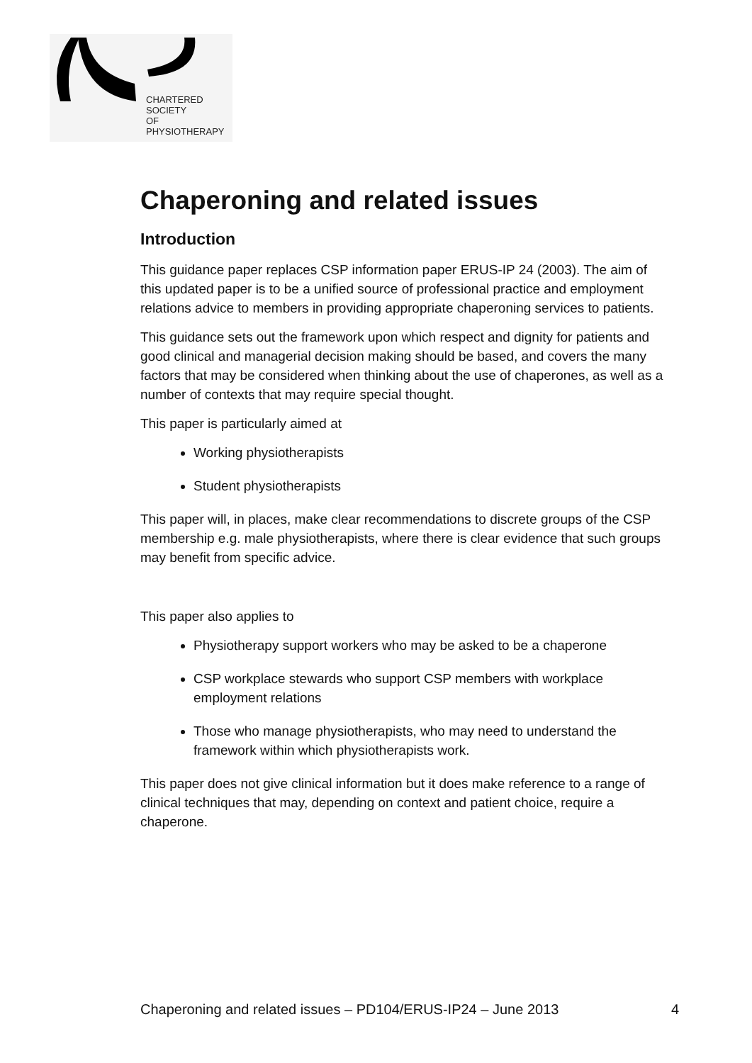CHARTERED
SOCIETY
OF
PHYSIOTHERAPY
Chaperoning and related issues
Introduction
This guidance paper replaces CSP information paper ERUS-IP 24 (2003). The aim of this updated paper is to be a unified source of professional practice and employment relations advice to members in providing appropriate chaperoning services to patients.
This guidance sets out the framework upon which respect and dignity for patients and good clinical and managerial decision making should be based, and covers the many factors that may be considered when thinking about the use of chaperones, as well as a number of contexts that may require special thought.
This paper is particularly aimed at
Working physiotherapists
Student physiotherapists
This paper will, in places, make clear recommendations to discrete groups of the CSP membership e.g. male physiotherapists, where there is clear evidence that such groups may benefit from specific advice.
This paper also applies to
Physiotherapy support workers who may be asked to be a chaperone
CSP workplace stewards who support CSP members with workplace employment relations
Those who manage physiotherapists, who may need to understand the framework within which physiotherapists work.
This paper does not give clinical information but it does make reference to a range of clinical techniques that may, depending on context and patient choice, require a chaperone.
Chaperoning and related issues – PD104/ERUS-IP24 – June 2013 4